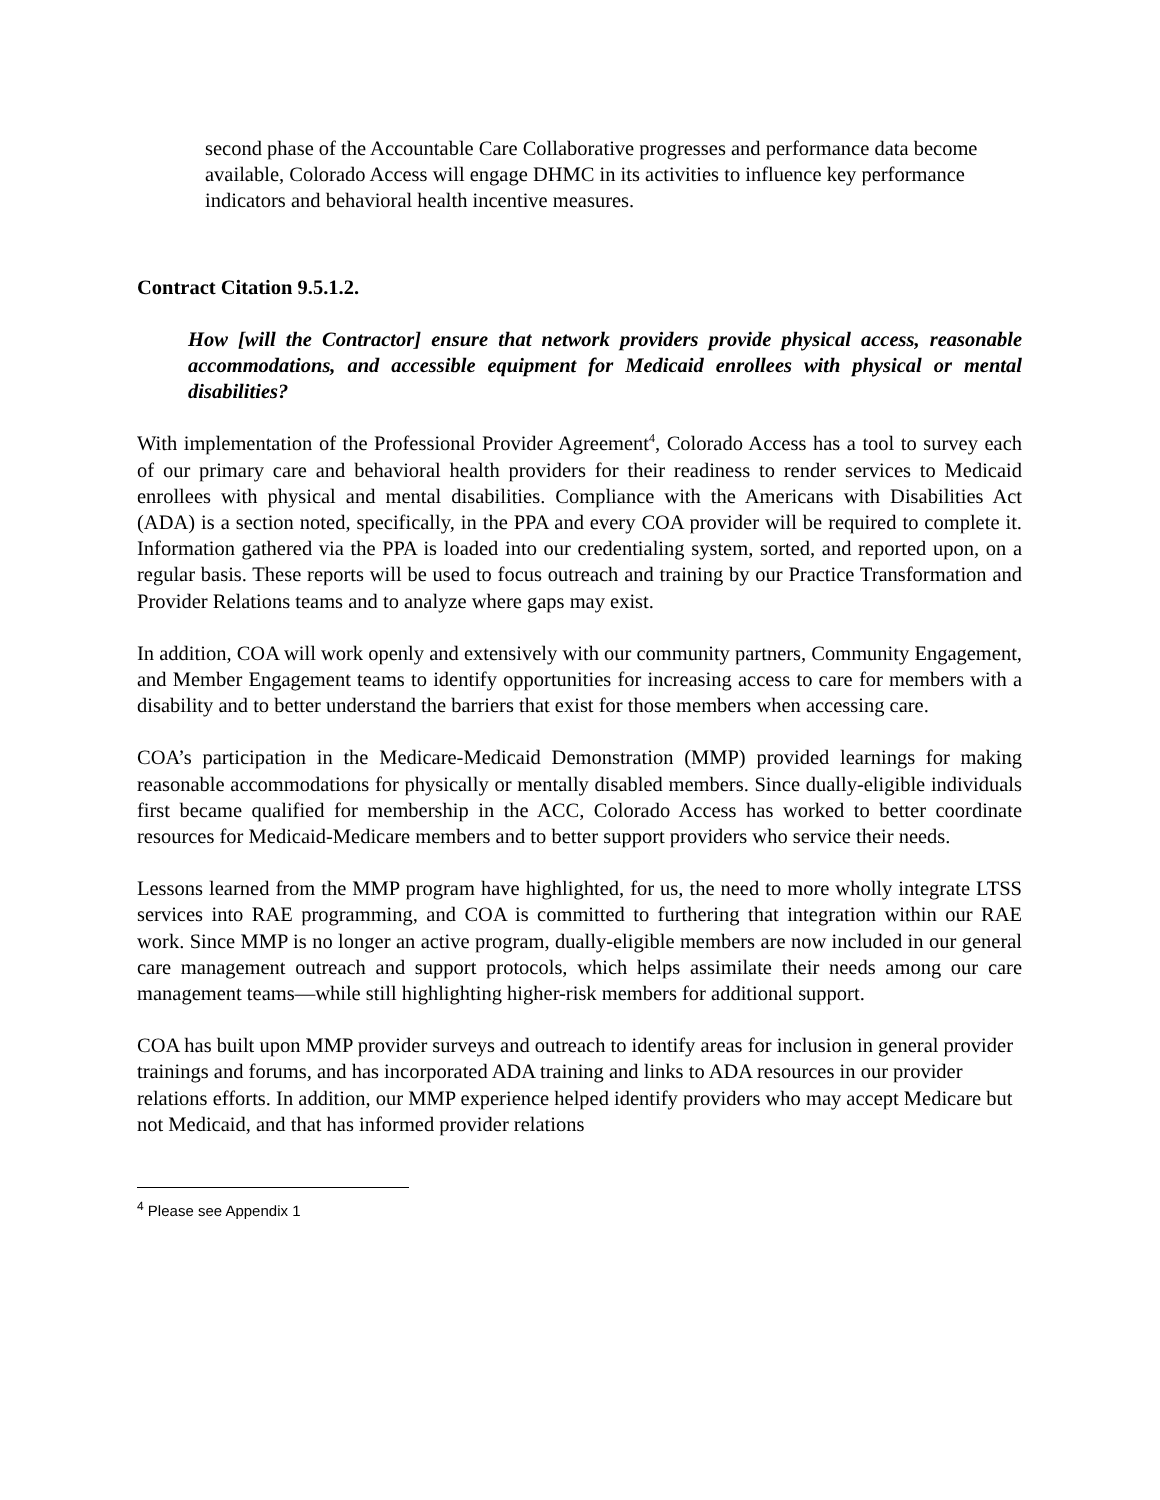second phase of the Accountable Care Collaborative progresses and performance data become available, Colorado Access will engage DHMC in its activities to influence key performance indicators and behavioral health incentive measures.
Contract Citation 9.5.1.2.
How [will the Contractor] ensure that network providers provide physical access, reasonable accommodations, and accessible equipment for Medicaid enrollees with physical or mental disabilities?
With implementation of the Professional Provider Agreement<sup>4</sup>, Colorado Access has a tool to survey each of our primary care and behavioral health providers for their readiness to render services to Medicaid enrollees with physical and mental disabilities. Compliance with the Americans with Disabilities Act (ADA) is a section noted, specifically, in the PPA and every COA provider will be required to complete it. Information gathered via the PPA is loaded into our credentialing system, sorted, and reported upon, on a regular basis. These reports will be used to focus outreach and training by our Practice Transformation and Provider Relations teams and to analyze where gaps may exist.
In addition, COA will work openly and extensively with our community partners, Community Engagement, and Member Engagement teams to identify opportunities for increasing access to care for members with a disability and to better understand the barriers that exist for those members when accessing care.
COA’s participation in the Medicare-Medicaid Demonstration (MMP) provided learnings for making reasonable accommodations for physically or mentally disabled members. Since dually-eligible individuals first became qualified for membership in the ACC, Colorado Access has worked to better coordinate resources for Medicaid-Medicare members and to better support providers who service their needs.
Lessons learned from the MMP program have highlighted, for us, the need to more wholly integrate LTSS services into RAE programming, and COA is committed to furthering that integration within our RAE work. Since MMP is no longer an active program, dually-eligible members are now included in our general care management outreach and support protocols, which helps assimilate their needs among our care management teams—while still highlighting higher-risk members for additional support.
COA has built upon MMP provider surveys and outreach to identify areas for inclusion in general provider trainings and forums, and has incorporated ADA training and links to ADA resources in our provider relations efforts. In addition, our MMP experience helped identify providers who may accept Medicare but not Medicaid, and that has informed provider relations
<sup>4</sup> Please see Appendix 1